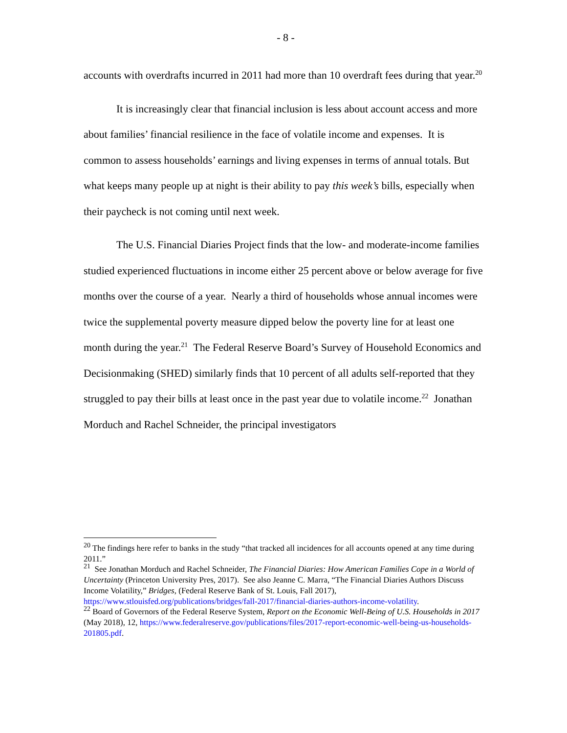- 8 -
accounts with overdrafts incurred in 2011 had more than 10 overdraft fees during that year.<sup>20</sup>
It is increasingly clear that financial inclusion is less about account access and more about families’ financial resilience in the face of volatile income and expenses. It is common to assess households’ earnings and living expenses in terms of annual totals. But what keeps many people up at night is their ability to pay this week’s bills, especially when their paycheck is not coming until next week.
The U.S. Financial Diaries Project finds that the low- and moderate-income families studied experienced fluctuations in income either 25 percent above or below average for five months over the course of a year. Nearly a third of households whose annual incomes were twice the supplemental poverty measure dipped below the poverty line for at least one month during the year.<sup>21</sup> The Federal Reserve Board’s Survey of Household Economics and Decisionmaking (SHED) similarly finds that 10 percent of all adults self-reported that they struggled to pay their bills at least once in the past year due to volatile income.<sup>22</sup> Jonathan Morduch and Rachel Schneider, the principal investigators
<sup>20</sup> The findings here refer to banks in the study “that tracked all incidences for all accounts opened at any time during 2011.”
<sup>21</sup> See Jonathan Morduch and Rachel Schneider, The Financial Diaries: How American Families Cope in a World of Uncertainty (Princeton University Pres, 2017). See also Jeanne C. Marra, “The Financial Diaries Authors Discuss Income Volatility,” Bridges, (Federal Reserve Bank of St. Louis, Fall 2017), https://www.stlouisfed.org/publications/bridges/fall-2017/financial-diaries-authors-income-volatility.
<sup>22</sup> Board of Governors of the Federal Reserve System, Report on the Economic Well-Being of U.S. Households in 2017 (May 2018), 12, https://www.federalreserve.gov/publications/files/2017-report-economic-well-being-us-households-201805.pdf.